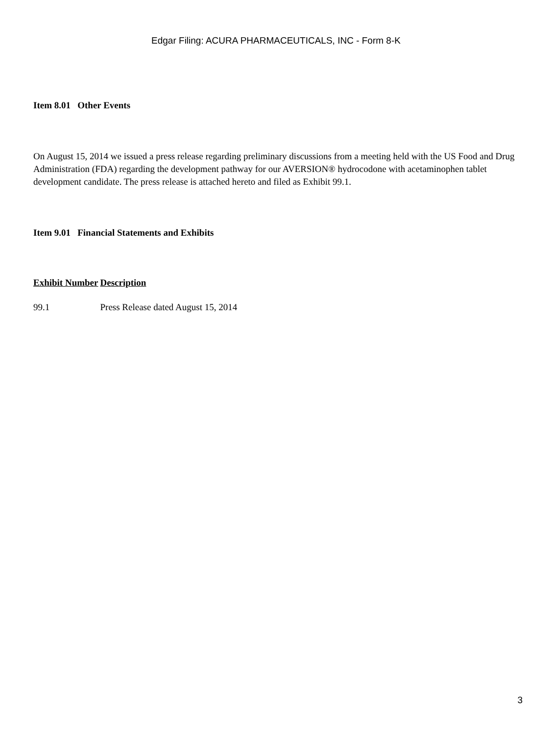Edgar Filing: ACURA PHARMACEUTICALS, INC - Form 8-K
Item 8.01 Other Events
On August 15, 2014 we issued a press release regarding preliminary discussions from a meeting held with the US Food and Drug Administration (FDA) regarding the development pathway for our AVERSION® hydrocodone with acetaminophen tablet development candidate. The press release is attached hereto and filed as Exhibit 99.1.
Item 9.01 Financial Statements and Exhibits
| Exhibit Number | Description |
| --- | --- |
| 99.1 | Press Release dated August 15, 2014 |
3